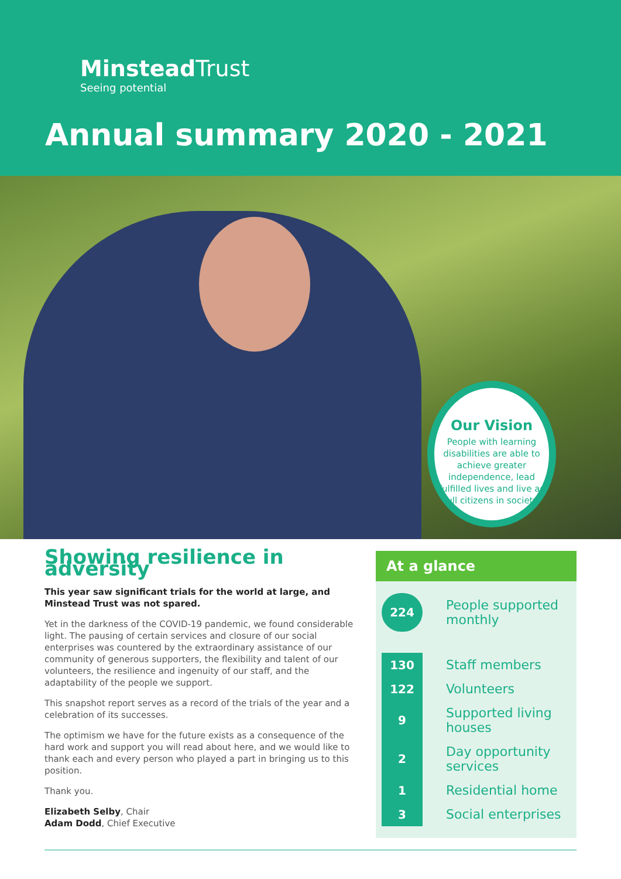Minstead Trust
Seeing potential
Annual summary 2020 - 2021
Our Vision
People with learning disabilities are able to achieve greater independence, lead fulfilled lives and live as full citizens in society.
Showing resilience in adversity
This year saw significant trials for the world at large, and Minstead Trust was not spared.
Yet in the darkness of the COVID-19 pandemic, we found considerable light. The pausing of certain services and closure of our social enterprises was countered by the extraordinary assistance of our community of generous supporters, the flexibility and talent of our volunteers, the resilience and ingenuity of our staff, and the adaptability of the people we support.
This snapshot report serves as a record of the trials of the year and a celebration of its successes.
The optimism we have for the future exists as a consequence of the hard work and support you will read about here, and we would like to thank each and every person who played a part in bringing us to this position.
Thank you.
Elizabeth Selby, Chair
Adam Dodd, Chief Executive
At a glance
| 224 | People supported monthly |
| 130 | Staff members |
| 122 | Volunteers |
| 9 | Supported living houses |
| 2 | Day opportunity services |
| 1 | Residential home |
| 3 | Social enterprises |